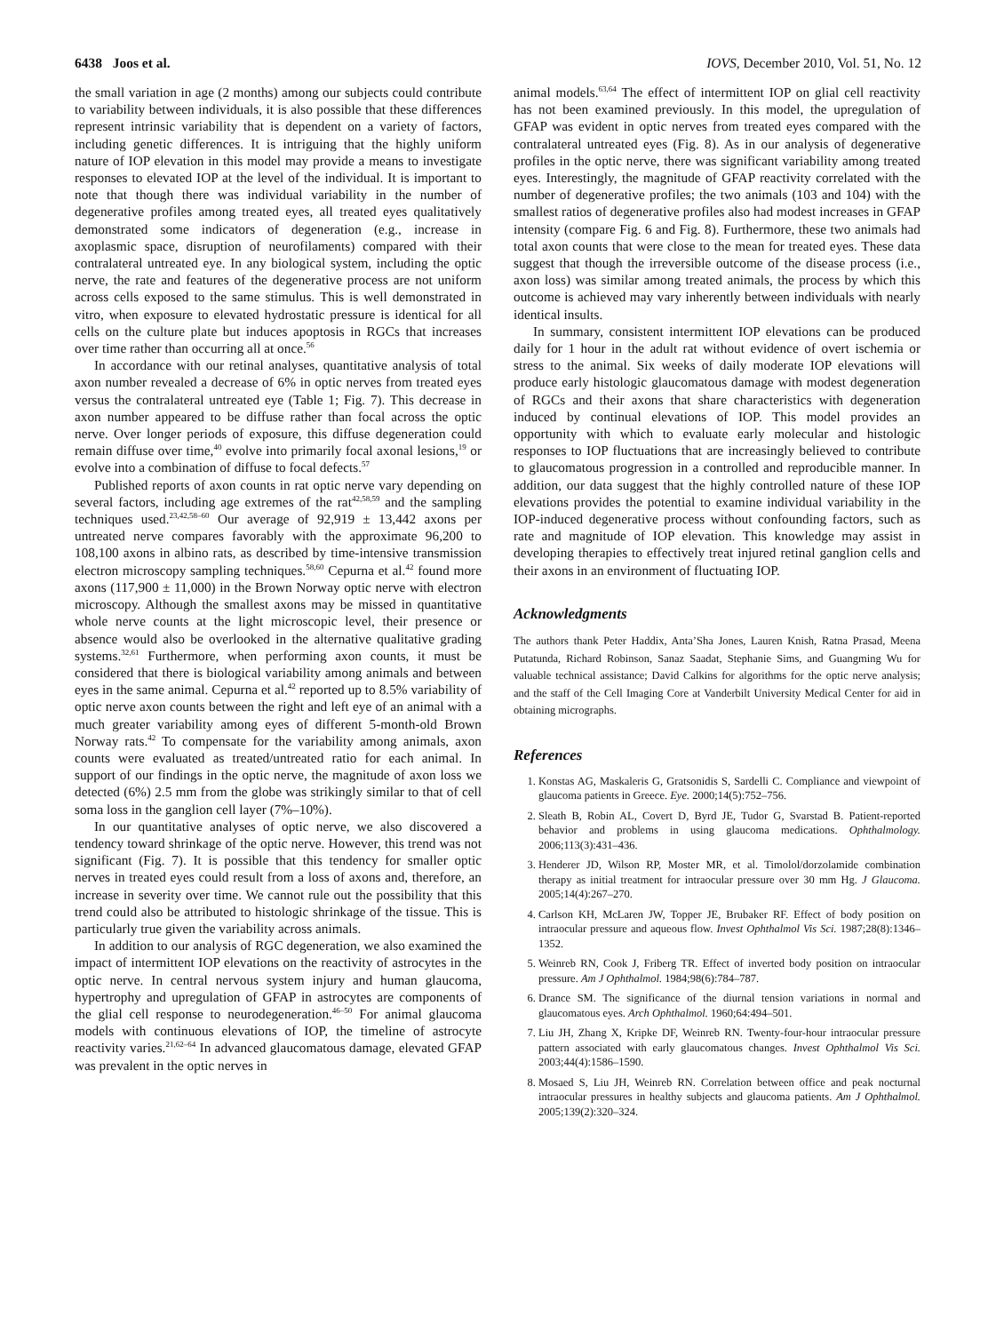6438 Joos et al. IOVS, December 2010, Vol. 51, No. 12
the small variation in age (2 months) among our subjects could contribute to variability between individuals, it is also possible that these differences represent intrinsic variability that is dependent on a variety of factors, including genetic differences. It is intriguing that the highly uniform nature of IOP elevation in this model may provide a means to investigate responses to elevated IOP at the level of the individual. It is important to note that though there was individual variability in the number of degenerative profiles among treated eyes, all treated eyes qualitatively demonstrated some indicators of degeneration (e.g., increase in axoplasmic space, disruption of neurofilaments) compared with their contralateral untreated eye. In any biological system, including the optic nerve, the rate and features of the degenerative process are not uniform across cells exposed to the same stimulus. This is well demonstrated in vitro, when exposure to elevated hydrostatic pressure is identical for all cells on the culture plate but induces apoptosis in RGCs that increases over time rather than occurring all at once.<sup>56</sup>
In accordance with our retinal analyses, quantitative analysis of total axon number revealed a decrease of 6% in optic nerves from treated eyes versus the contralateral untreated eye (Table 1; Fig. 7). This decrease in axon number appeared to be diffuse rather than focal across the optic nerve. Over longer periods of exposure, this diffuse degeneration could remain diffuse over time,<sup>40</sup> evolve into primarily focal axonal lesions,<sup>19</sup> or evolve into a combination of diffuse to focal defects.<sup>57</sup>
Published reports of axon counts in rat optic nerve vary depending on several factors, including age extremes of the rat<sup>42,58,59</sup> and the sampling techniques used.<sup>23,42,58–60</sup> Our average of 92,919 ± 13,442 axons per untreated nerve compares favorably with the approximate 96,200 to 108,100 axons in albino rats, as described by time-intensive transmission electron microscopy sampling techniques.<sup>58,60</sup> Cepurna et al.<sup>42</sup> found more axons (117,900 ± 11,000) in the Brown Norway optic nerve with electron microscopy. Although the smallest axons may be missed in quantitative whole nerve counts at the light microscopic level, their presence or absence would also be overlooked in the alternative qualitative grading systems.<sup>32,61</sup> Furthermore, when performing axon counts, it must be considered that there is biological variability among animals and between eyes in the same animal. Cepurna et al.<sup>42</sup> reported up to 8.5% variability of optic nerve axon counts between the right and left eye of an animal with a much greater variability among eyes of different 5-month-old Brown Norway rats.<sup>42</sup> To compensate for the variability among animals, axon counts were evaluated as treated/untreated ratio for each animal. In support of our findings in the optic nerve, the magnitude of axon loss we detected (6%) 2.5 mm from the globe was strikingly similar to that of cell soma loss in the ganglion cell layer (7%–10%).
In our quantitative analyses of optic nerve, we also discovered a tendency toward shrinkage of the optic nerve. However, this trend was not significant (Fig. 7). It is possible that this tendency for smaller optic nerves in treated eyes could result from a loss of axons and, therefore, an increase in severity over time. We cannot rule out the possibility that this trend could also be attributed to histologic shrinkage of the tissue. This is particularly true given the variability across animals.
In addition to our analysis of RGC degeneration, we also examined the impact of intermittent IOP elevations on the reactivity of astrocytes in the optic nerve. In central nervous system injury and human glaucoma, hypertrophy and upregulation of GFAP in astrocytes are components of the glial cell response to neurodegeneration.<sup>46–50</sup> For animal glaucoma models with continuous elevations of IOP, the timeline of astrocyte reactivity varies.<sup>21,62–64</sup> In advanced glaucomatous damage, elevated GFAP was prevalent in the optic nerves in
animal models.<sup>63,64</sup> The effect of intermittent IOP on glial cell reactivity has not been examined previously. In this model, the upregulation of GFAP was evident in optic nerves from treated eyes compared with the contralateral untreated eyes (Fig. 8). As in our analysis of degenerative profiles in the optic nerve, there was significant variability among treated eyes. Interestingly, the magnitude of GFAP reactivity correlated with the number of degenerative profiles; the two animals (103 and 104) with the smallest ratios of degenerative profiles also had modest increases in GFAP intensity (compare Fig. 6 and Fig. 8). Furthermore, these two animals had total axon counts that were close to the mean for treated eyes. These data suggest that though the irreversible outcome of the disease process (i.e., axon loss) was similar among treated animals, the process by which this outcome is achieved may vary inherently between individuals with nearly identical insults.
In summary, consistent intermittent IOP elevations can be produced daily for 1 hour in the adult rat without evidence of overt ischemia or stress to the animal. Six weeks of daily moderate IOP elevations will produce early histologic glaucomatous damage with modest degeneration of RGCs and their axons that share characteristics with degeneration induced by continual elevations of IOP. This model provides an opportunity with which to evaluate early molecular and histologic responses to IOP fluctuations that are increasingly believed to contribute to glaucomatous progression in a controlled and reproducible manner. In addition, our data suggest that the highly controlled nature of these IOP elevations provides the potential to examine individual variability in the IOP-induced degenerative process without confounding factors, such as rate and magnitude of IOP elevation. This knowledge may assist in developing therapies to effectively treat injured retinal ganglion cells and their axons in an environment of fluctuating IOP.
Acknowledgments
The authors thank Peter Haddix, Anta’Sha Jones, Lauren Knish, Ratna Prasad, Meena Putatunda, Richard Robinson, Sanaz Saadat, Stephanie Sims, and Guangming Wu for valuable technical assistance; David Calkins for algorithms for the optic nerve analysis; and the staff of the Cell Imaging Core at Vanderbilt University Medical Center for aid in obtaining micrographs.
References
1. Konstas AG, Maskaleris G, Gratsonidis S, Sardelli C. Compliance and viewpoint of glaucoma patients in Greece. Eye. 2000;14(5):752–756.
2. Sleath B, Robin AL, Covert D, Byrd JE, Tudor G, Svarstad B. Patient-reported behavior and problems in using glaucoma medications. Ophthalmology. 2006;113(3):431–436.
3. Henderer JD, Wilson RP, Moster MR, et al. Timolol/dorzolamide combination therapy as initial treatment for intraocular pressure over 30 mm Hg. J Glaucoma. 2005;14(4):267–270.
4. Carlson KH, McLaren JW, Topper JE, Brubaker RF. Effect of body position on intraocular pressure and aqueous flow. Invest Ophthalmol Vis Sci. 1987;28(8):1346–1352.
5. Weinreb RN, Cook J, Friberg TR. Effect of inverted body position on intraocular pressure. Am J Ophthalmol. 1984;98(6):784–787.
6. Drance SM. The significance of the diurnal tension variations in normal and glaucomatous eyes. Arch Ophthalmol. 1960;64:494–501.
7. Liu JH, Zhang X, Kripke DF, Weinreb RN. Twenty-four-hour intraocular pressure pattern associated with early glaucomatous changes. Invest Ophthalmol Vis Sci. 2003;44(4):1586–1590.
8. Mosaed S, Liu JH, Weinreb RN. Correlation between office and peak nocturnal intraocular pressures in healthy subjects and glaucoma patients. Am J Ophthalmol. 2005;139(2):320–324.